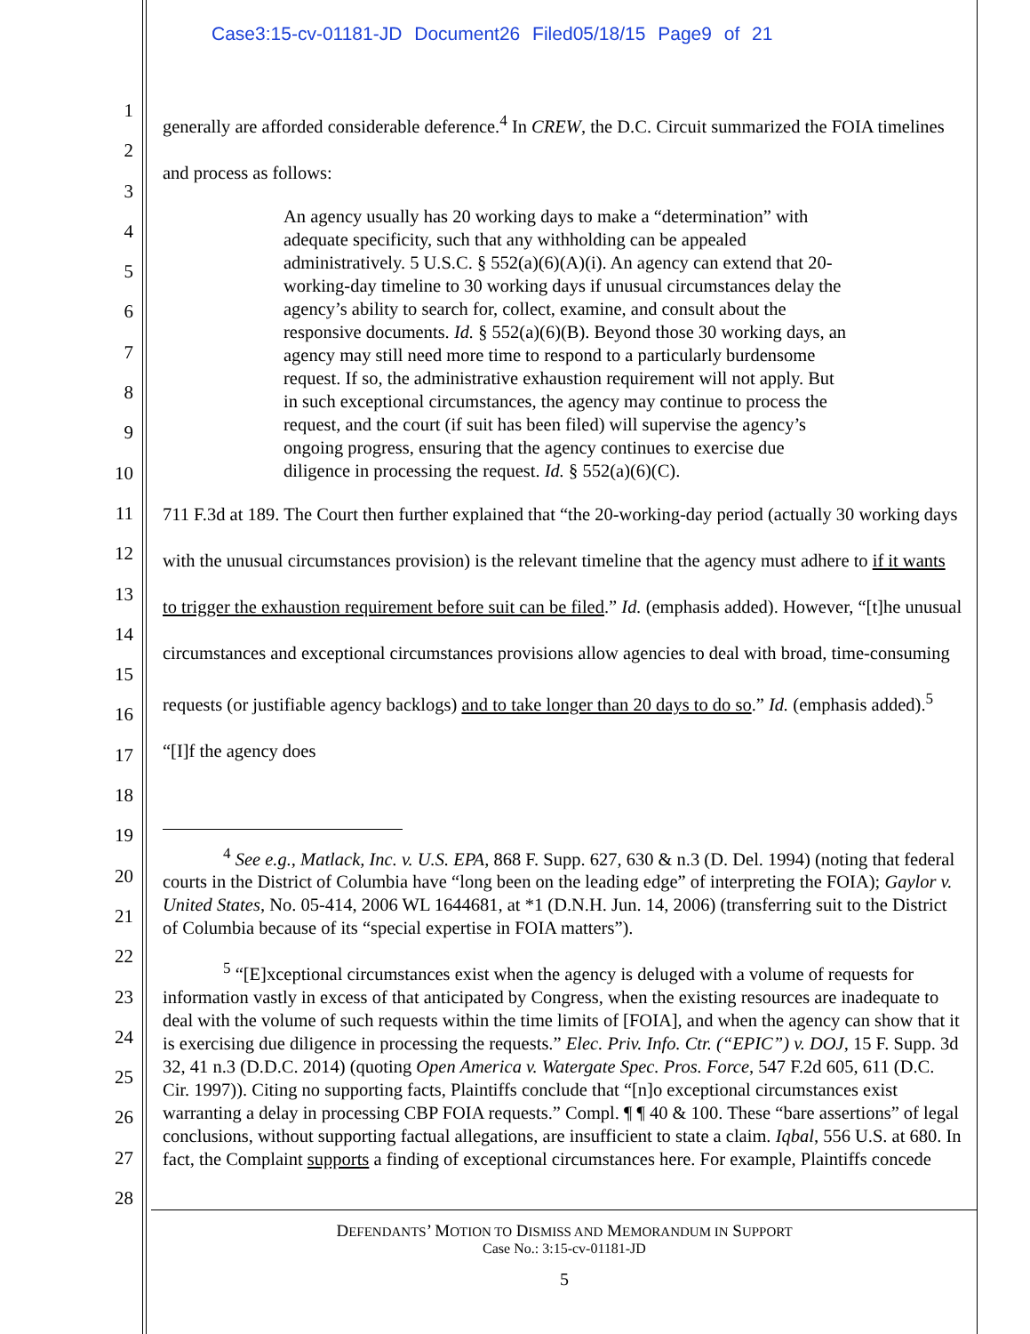Case3:15-cv-01181-JD Document26 Filed05/18/15 Page9 of 21
1
2
3
4
5
6
7
8
9
10
11
12
13
14
15
16
17
18
19
20
21
22
23
24
25
26
27
28
generally are afforded considerable deference.<sup>4</sup> In CREW, the D.C. Circuit summarized the FOIA timelines and process as follows:
An agency usually has 20 working days to make a “determination” with adequate specificity, such that any withholding can be appealed administratively. 5 U.S.C. § 552(a)(6)(A)(i). An agency can extend that 20-working-day timeline to 30 working days if unusual circumstances delay the agency’s ability to search for, collect, examine, and consult about the responsive documents. Id. § 552(a)(6)(B). Beyond those 30 working days, an agency may still need more time to respond to a particularly burdensome request. If so, the administrative exhaustion requirement will not apply. But in such exceptional circumstances, the agency may continue to process the request, and the court (if suit has been filed) will supervise the agency’s ongoing progress, ensuring that the agency continues to exercise due diligence in processing the request. Id. § 552(a)(6)(C).
711 F.3d at 189. The Court then further explained that “the 20-working-day period (actually 30 working days with the unusual circumstances provision) is the relevant timeline that the agency must adhere to if it wants to trigger the exhaustion requirement before suit can be filed.” Id. (emphasis added). However, “[t]he unusual circumstances and exceptional circumstances provisions allow agencies to deal with broad, time-consuming requests (or justifiable agency backlogs) and to take longer than 20 days to do so.” Id. (emphasis added).<sup>5</sup> “[I]f the agency does
<sup>4</sup> See e.g., Matlack, Inc. v. U.S. EPA, 868 F. Supp. 627, 630 & n.3 (D. Del. 1994) (noting that federal courts in the District of Columbia have “long been on the leading edge” of interpreting the FOIA); Gaylor v. United States, No. 05-414, 2006 WL 1644681, at *1 (D.N.H. Jun. 14, 2006) (transferring suit to the District of Columbia because of its “special expertise in FOIA matters”).
<sup>5</sup> “[E]xceptional circumstances exist when the agency is deluged with a volume of requests for information vastly in excess of that anticipated by Congress, when the existing resources are inadequate to deal with the volume of such requests within the time limits of [FOIA], and when the agency can show that it is exercising due diligence in processing the requests.” Elec. Priv. Info. Ctr. (“EPIC”) v. DOJ, 15 F. Supp. 3d 32, 41 n.3 (D.D.C. 2014) (quoting Open America v. Watergate Spec. Pros. Force, 547 F.2d 605, 611 (D.C. Cir. 1997)). Citing no supporting facts, Plaintiffs conclude that “[n]o exceptional circumstances exist warranting a delay in processing CBP FOIA requests.” Compl. ¶ ¶ 40 & 100. These “bare assertions” of legal conclusions, without supporting factual allegations, are insufficient to state a claim. Iqbal, 556 U.S. at 680. In fact, the Complaint supports a finding of exceptional circumstances here. For example, Plaintiffs concede
DEFENDANTS’ MOTION TO DISMISS AND MEMORANDUM IN SUPPORT
Case No.: 3:15-cv-01181-JD
5